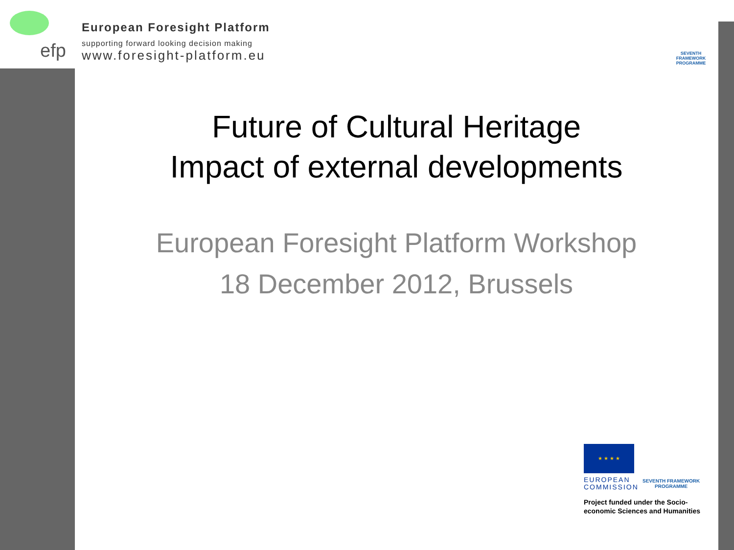efp
European Foresight Platform
supporting forward looking decision making
www.foresight-platform.eu
SEVENTH FRAMEWORK
PROGRAMME
Future of Cultural Heritage
Impact of external developments
European Foresight Platform Workshop
18 December 2012, Brussels
★ ★ ★ ★
EUROPEAN
COMMISSION
SEVENTH FRAMEWORK
PROGRAMME
Project funded under the Socio-
economic Sciences and Humanities